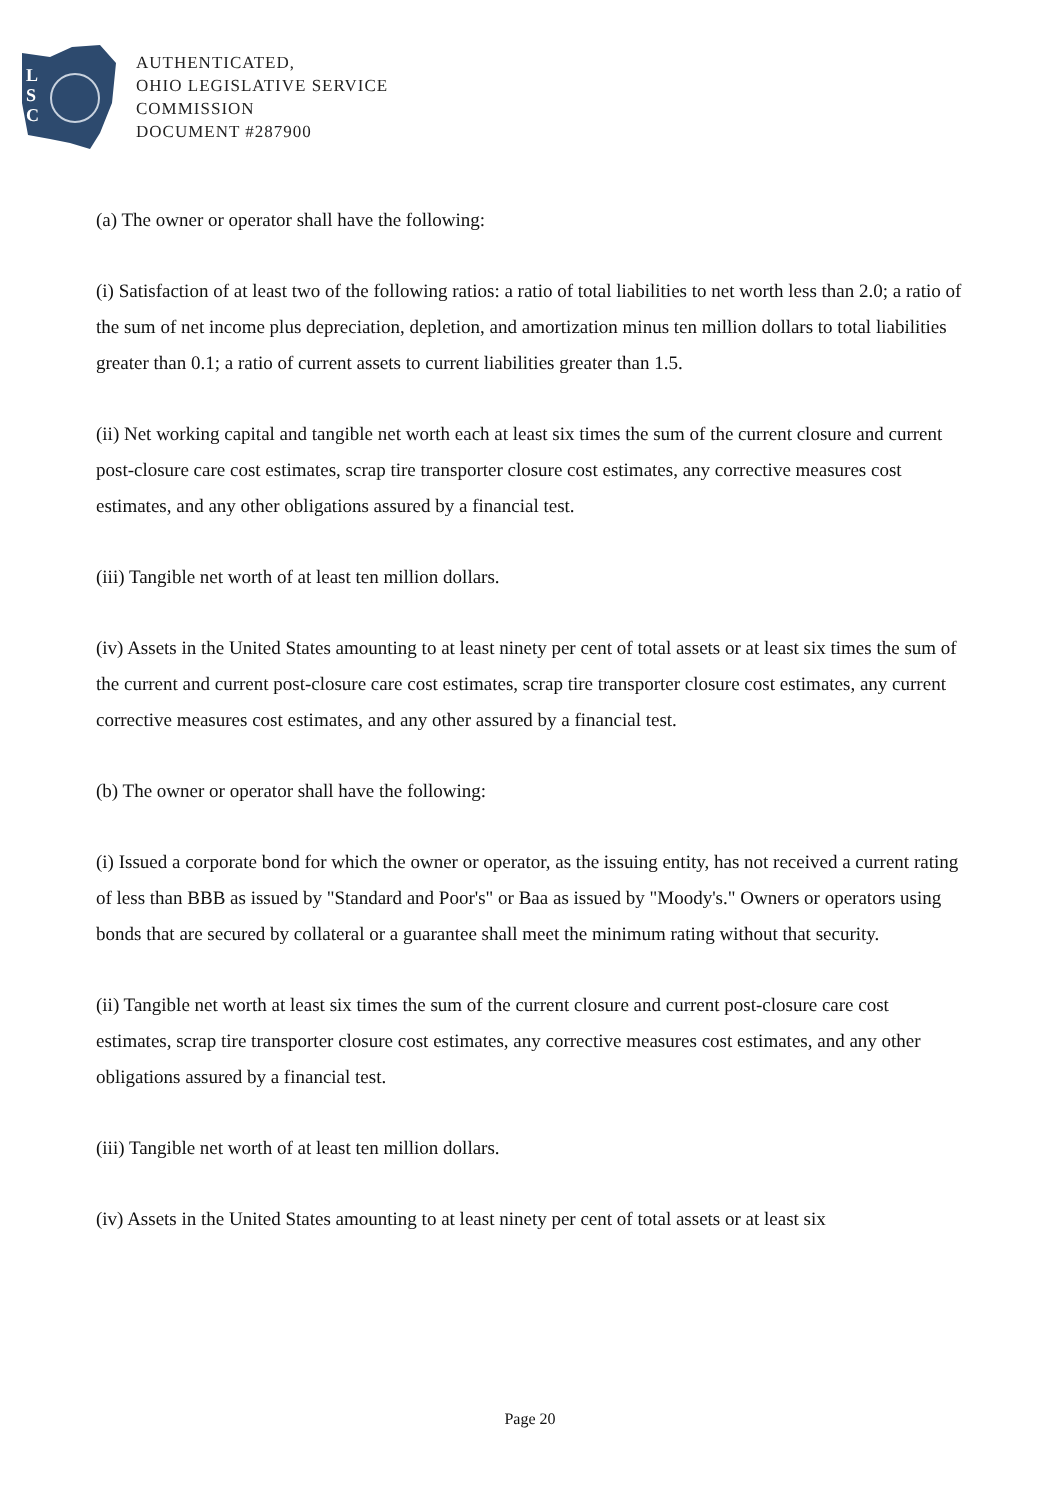L
S
C
AUTHENTICATED,
OHIO LEGISLATIVE SERVICE
COMMISSION
DOCUMENT #287900
(a) The owner or operator shall have the following:
(i) Satisfaction of at least two of the following ratios: a ratio of total liabilities to net worth less than 2.0; a ratio of the sum of net income plus depreciation, depletion, and amortization minus ten million dollars to total liabilities greater than 0.1; a ratio of current assets to current liabilities greater than 1.5.
(ii) Net working capital and tangible net worth each at least six times the sum of the current closure and current post-closure care cost estimates, scrap tire transporter closure cost estimates, any corrective measures cost estimates, and any other obligations assured by a financial test.
(iii) Tangible net worth of at least ten million dollars.
(iv) Assets in the United States amounting to at least ninety per cent of total assets or at least six times the sum of the current and current post-closure care cost estimates, scrap tire transporter closure cost estimates, any current corrective measures cost estimates, and any other assured by a financial test.
(b) The owner or operator shall have the following:
(i) Issued a corporate bond for which the owner or operator, as the issuing entity, has not received a current rating of less than BBB as issued by "Standard and Poor's" or Baa as issued by "Moody's." Owners or operators using bonds that are secured by collateral or a guarantee shall meet the minimum rating without that security.
(ii) Tangible net worth at least six times the sum of the current closure and current post-closure care cost estimates, scrap tire transporter closure cost estimates, any corrective measures cost estimates, and any other obligations assured by a financial test.
(iii) Tangible net worth of at least ten million dollars.
(iv) Assets in the United States amounting to at least ninety per cent of total assets or at least six
Page 20